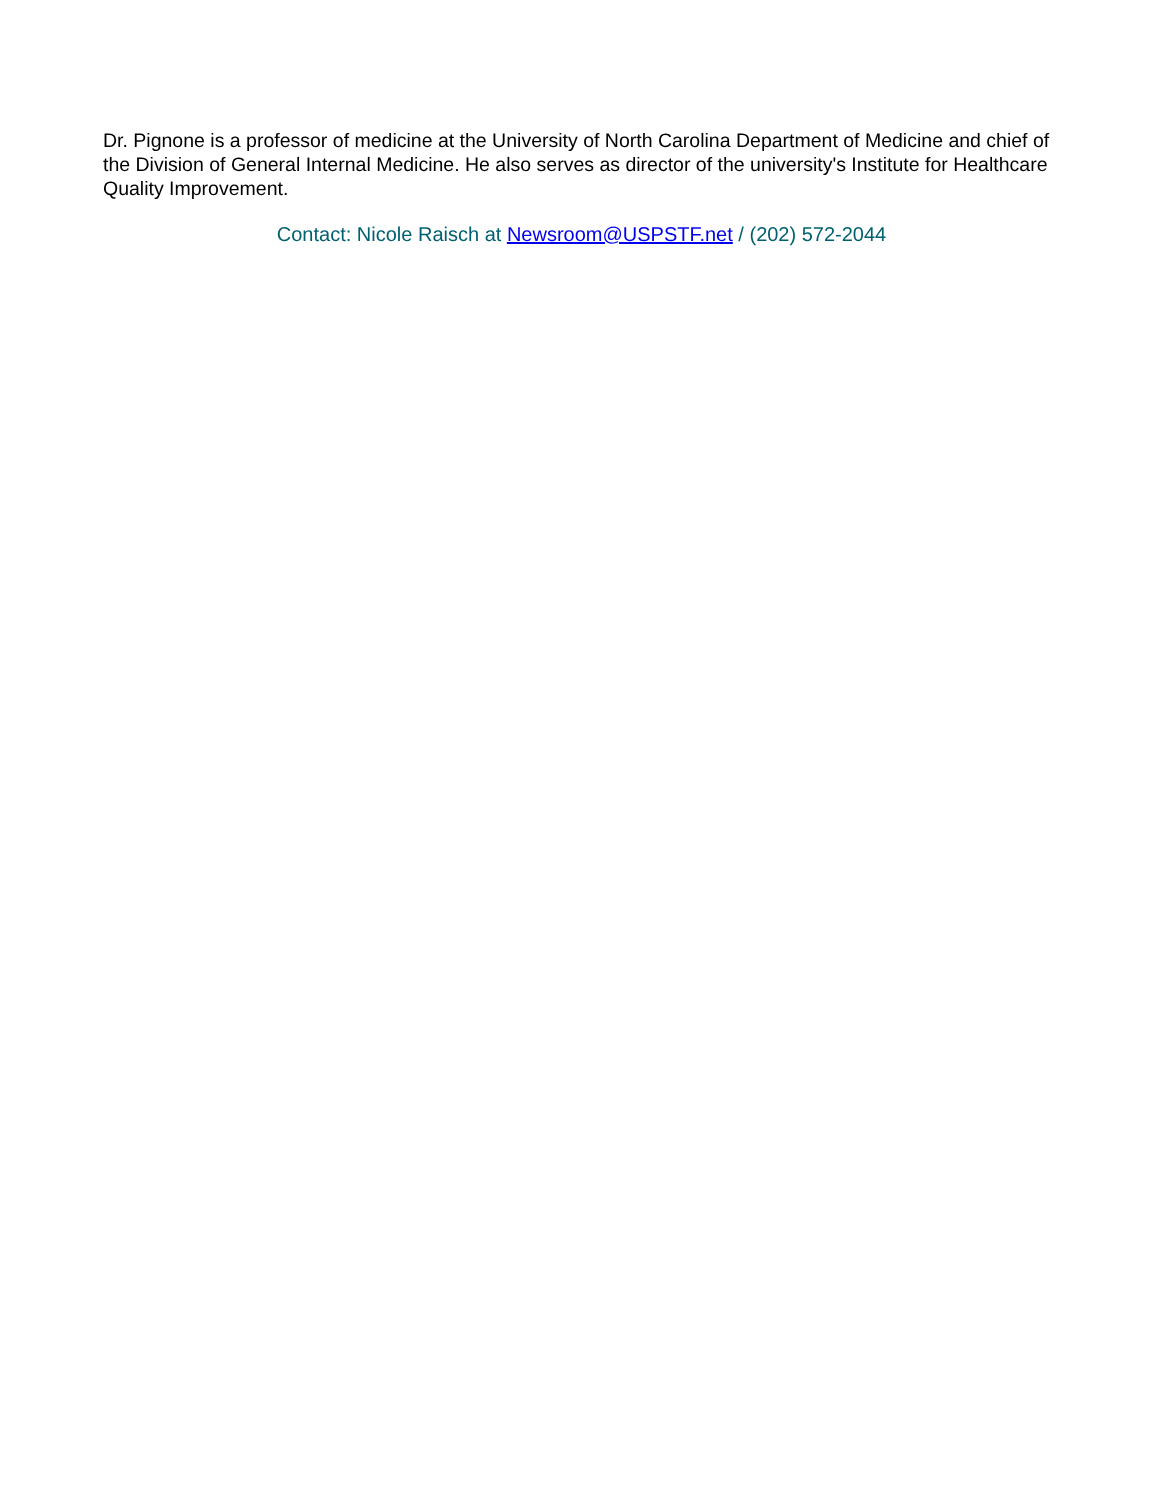Dr. Pignone is a professor of medicine at the University of North Carolina Department of Medicine and chief of the Division of General Internal Medicine. He also serves as director of the university's Institute for Healthcare Quality Improvement.
Contact: Nicole Raisch at Newsroom@USPSTF.net / (202) 572-2044